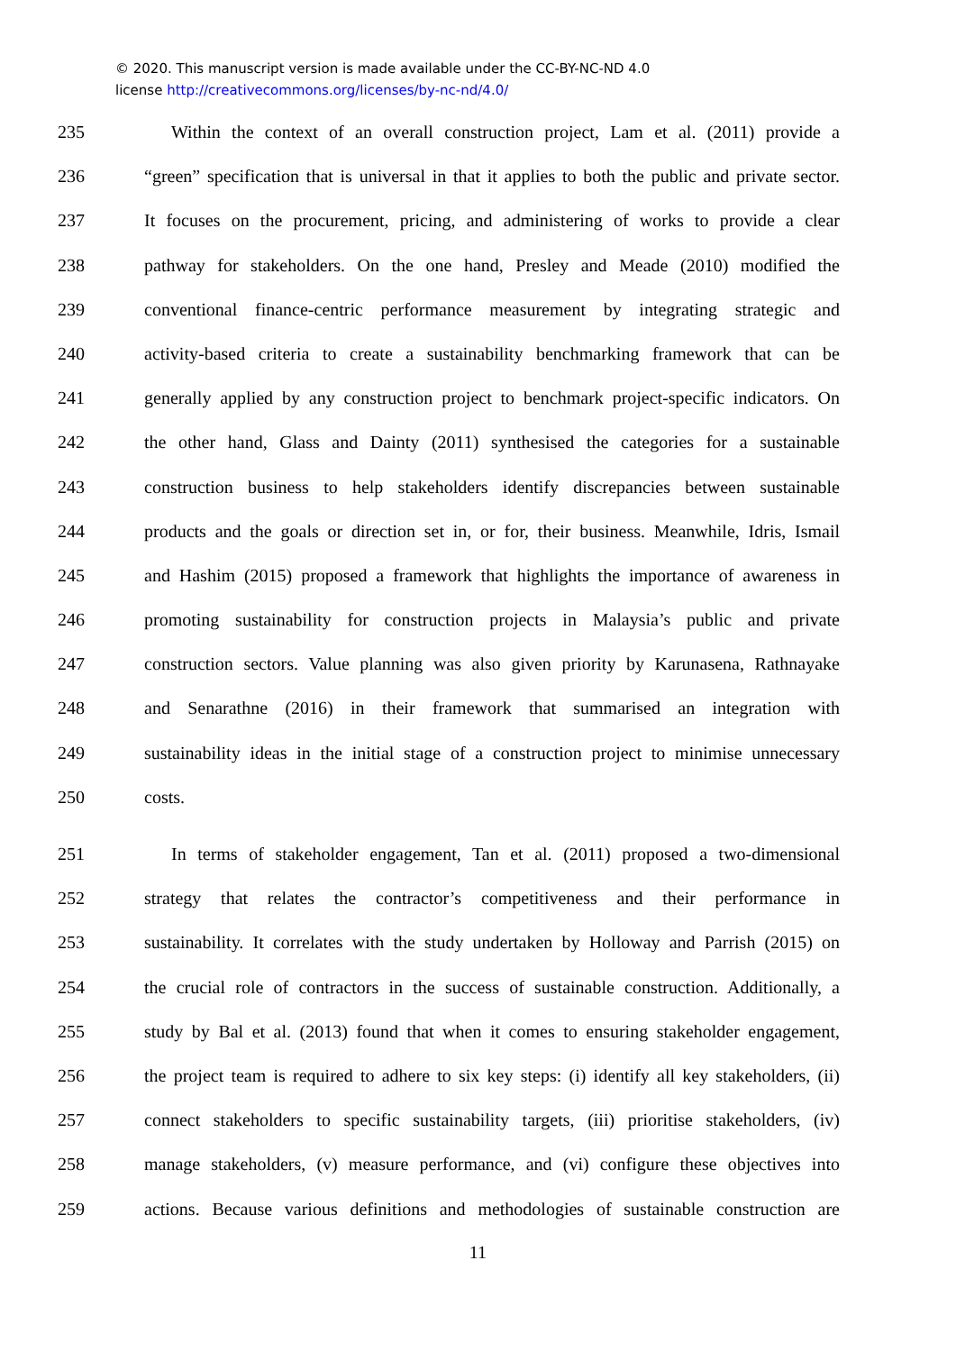© 2020. This manuscript version is made available under the CC-BY-NC-ND 4.0
license http://creativecommons.org/licenses/by-nc-nd/4.0/
235  Within the context of an overall construction project, Lam et al. (2011) provide a
236 “green” specification that is universal in that it applies to both the public and private sector.
237 It focuses on the procurement, pricing, and administering of works to provide a clear
238 pathway for stakeholders. On the one hand, Presley and Meade (2010) modified the
239 conventional finance-centric performance measurement by integrating strategic and
240 activity-based criteria to create a sustainability benchmarking framework that can be
241 generally applied by any construction project to benchmark project-specific indicators. On
242 the other hand, Glass and Dainty (2011) synthesised the categories for a sustainable
243 construction business to help stakeholders identify discrepancies between sustainable
244 products and the goals or direction set in, or for, their business. Meanwhile, Idris, Ismail
245 and Hashim (2015) proposed a framework that highlights the importance of awareness in
246 promoting sustainability for construction projects in Malaysia’s public and private
247 construction sectors. Value planning was also given priority by Karunasena, Rathnayake
248 and Senarathne (2016) in their framework that summarised an integration with
249 sustainability ideas in the initial stage of a construction project to minimise unnecessary
250 costs.
251  In terms of stakeholder engagement, Tan et al. (2011) proposed a two-dimensional
252 strategy that relates the contractor’s competitiveness and their performance in
253 sustainability. It correlates with the study undertaken by Holloway and Parrish (2015) on
254 the crucial role of contractors in the success of sustainable construction. Additionally, a
255 study by Bal et al. (2013) found that when it comes to ensuring stakeholder engagement,
256 the project team is required to adhere to six key steps: (i) identify all key stakeholders, (ii)
257 connect stakeholders to specific sustainability targets, (iii) prioritise stakeholders, (iv)
258 manage stakeholders, (v) measure performance, and (vi) configure these objectives into
259 actions. Because various definitions and methodologies of sustainable construction are
11